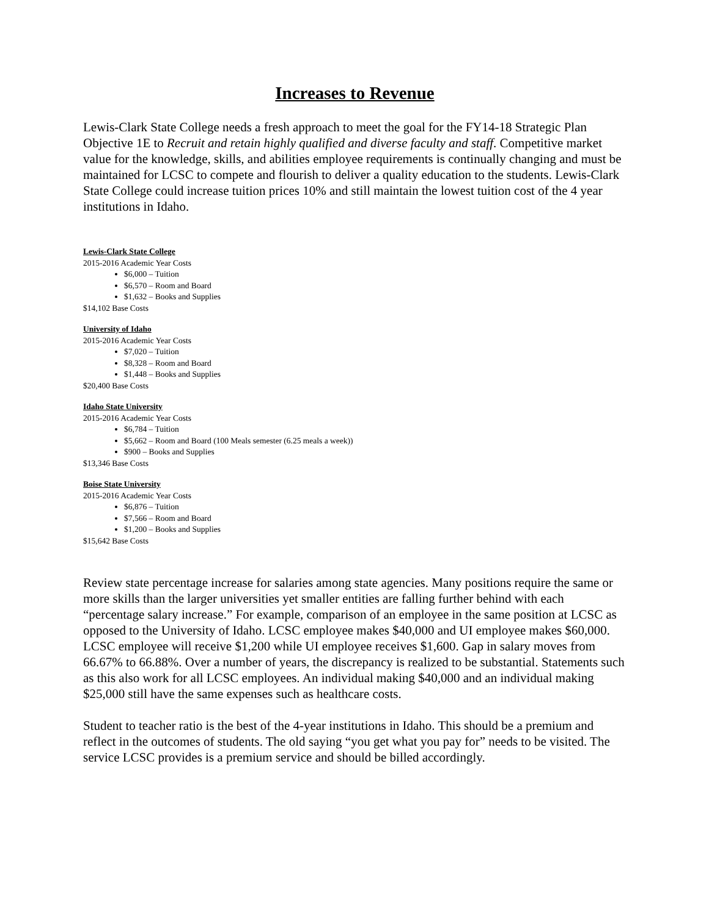Increases to Revenue
Lewis-Clark State College needs a fresh approach to meet the goal for the FY14-18 Strategic Plan Objective 1E to Recruit and retain highly qualified and diverse faculty and staff. Competitive market value for the knowledge, skills, and abilities employee requirements is continually changing and must be maintained for LCSC to compete and flourish to deliver a quality education to the students. Lewis-Clark State College could increase tuition prices 10% and still maintain the lowest tuition cost of the 4 year institutions in Idaho.
Lewis-Clark State College
2015-2016 Academic Year Costs
$6,000 – Tuition
$6,570 – Room and Board
$1,632 – Books and Supplies
$14,102 Base Costs
University of Idaho
2015-2016 Academic Year Costs
$7,020 – Tuition
$8,328 – Room and Board
$1,448 – Books and Supplies
$20,400 Base Costs
Idaho State University
2015-2016 Academic Year Costs
$6,784 – Tuition
$5,662 – Room and Board (100 Meals semester (6.25 meals a week))
$900 – Books and Supplies
$13,346 Base Costs
Boise State University
2015-2016 Academic Year Costs
$6,876 – Tuition
$7,566 – Room and Board
$1,200 – Books and Supplies
$15,642 Base Costs
Review state percentage increase for salaries among state agencies. Many positions require the same or more skills than the larger universities yet smaller entities are falling further behind with each “percentage salary increase.” For example, comparison of an employee in the same position at LCSC as opposed to the University of Idaho. LCSC employee makes $40,000 and UI employee makes $60,000. LCSC employee will receive $1,200 while UI employee receives $1,600. Gap in salary moves from 66.67% to 66.88%. Over a number of years, the discrepancy is realized to be substantial. Statements such as this also work for all LCSC employees. An individual making $40,000 and an individual making $25,000 still have the same expenses such as healthcare costs.
Student to teacher ratio is the best of the 4-year institutions in Idaho. This should be a premium and reflect in the outcomes of students. The old saying “you get what you pay for” needs to be visited. The service LCSC provides is a premium service and should be billed accordingly.